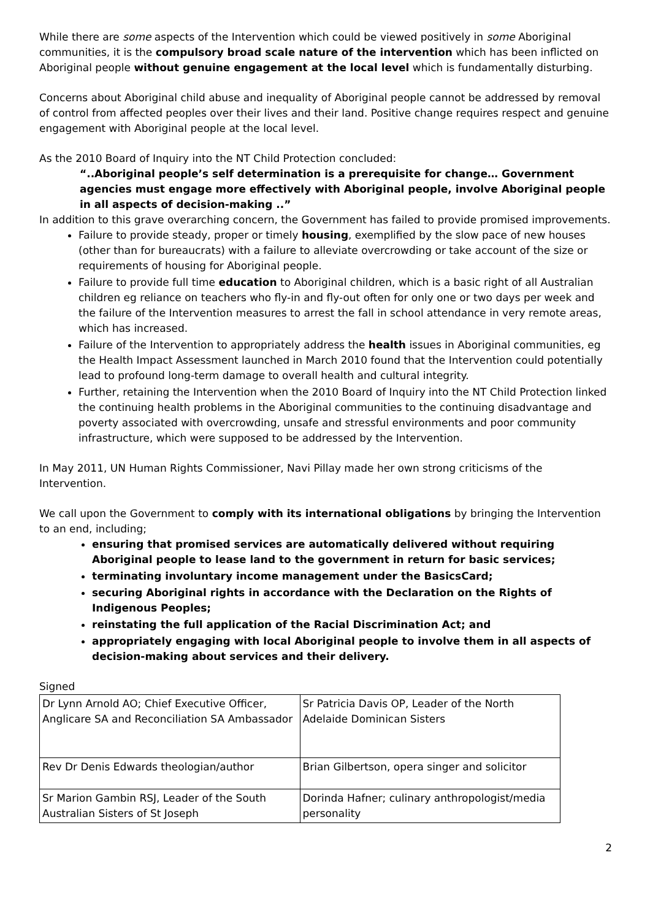While there are some aspects of the Intervention which could be viewed positively in some Aboriginal communities, it is the compulsory broad scale nature of the intervention which has been inflicted on Aboriginal people without genuine engagement at the local level which is fundamentally disturbing.
Concerns about Aboriginal child abuse and inequality of Aboriginal people cannot be addressed by removal of control from affected peoples over their lives and their land. Positive change requires respect and genuine engagement with Aboriginal people at the local level.
As the 2010 Board of Inquiry into the NT Child Protection concluded:
“..Aboriginal people’s self determination is a prerequisite for change… Government agencies must engage more effectively with Aboriginal people, involve Aboriginal people in all aspects of decision-making ..”
In addition to this grave overarching concern, the Government has failed to provide promised improvements.
Failure to provide steady, proper or timely housing, exemplified by the slow pace of new houses (other than for bureaucrats) with a failure to alleviate overcrowding or take account of the size or requirements of housing for Aboriginal people.
Failure to provide full time education to Aboriginal children, which is a basic right of all Australian children eg reliance on teachers who fly-in and fly-out often for only one or two days per week and the failure of the Intervention measures to arrest the fall in school attendance in very remote areas, which has increased.
Failure of the Intervention to appropriately address the health issues in Aboriginal communities, eg the Health Impact Assessment launched in March 2010 found that the Intervention could potentially lead to profound long-term damage to overall health and cultural integrity.
Further, retaining the Intervention when the 2010 Board of Inquiry into the NT Child Protection linked the continuing health problems in the Aboriginal communities to the continuing disadvantage and poverty associated with overcrowding, unsafe and stressful environments and poor community infrastructure, which were supposed to be addressed by the Intervention.
In May 2011, UN Human Rights Commissioner, Navi Pillay made her own strong criticisms of the Intervention.
We call upon the Government to comply with its international obligations by bringing the Intervention to an end, including;
ensuring that promised services are automatically delivered without requiring Aboriginal people to lease land to the government in return for basic services;
terminating involuntary income management under the BasicsCard;
securing Aboriginal rights in accordance with the Declaration on the Rights of Indigenous Peoples;
reinstating the full application of the Racial Discrimination Act; and
appropriately engaging with local Aboriginal people to involve them in all aspects of decision-making about services and their delivery.
Signed
| Dr Lynn Arnold AO; Chief Executive Officer, Anglicare SA and Reconciliation SA Ambassador | Sr Patricia Davis OP, Leader of the North Adelaide Dominican Sisters |
| Rev Dr Denis Edwards theologian/author | Brian Gilbertson, opera singer and solicitor |
| Sr Marion Gambin RSJ, Leader of the South Australian Sisters of St Joseph | Dorinda Hafner; culinary anthropologist/media personality |
2